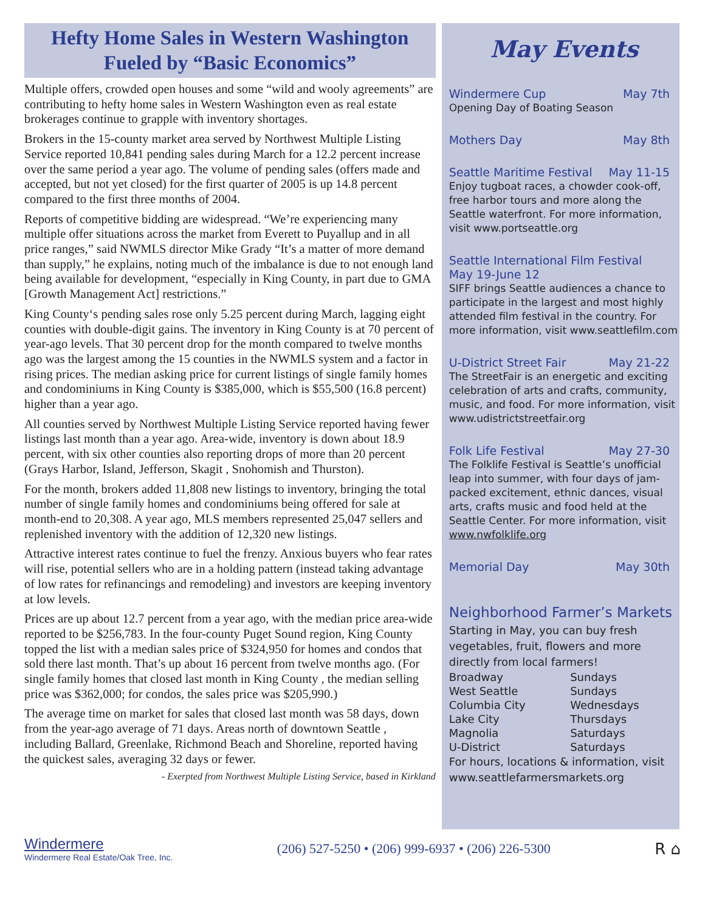Hefty Home Sales in Western Washington Fueled by “Basic Economics”
Multiple offers, crowded open houses and some “wild and wooly agreements” are contributing to hefty home sales in Western Washington even as real estate brokerages continue to grapple with inventory shortages.
Brokers in the 15-county market area served by Northwest Multiple Listing Service reported 10,841 pending sales during March for a 12.2 percent increase over the same period a year ago. The volume of pending sales (offers made and accepted, but not yet closed) for the first quarter of 2005 is up 14.8 percent compared to the first three months of 2004.
Reports of competitive bidding are widespread. “We’re experiencing many multiple offer situations across the market from Everett to Puyallup and in all price ranges,” said NWMLS director Mike Grady “It’s a matter of more demand than supply,” he explains, noting much of the imbalance is due to not enough land being available for development, “especially in King County, in part due to GMA [Growth Management Act] restrictions.”
King County‘s pending sales rose only 5.25 percent during March, lagging eight counties with double-digit gains. The inventory in King County is at 70 percent of year-ago levels. That 30 percent drop for the month compared to twelve months ago was the largest among the 15 counties in the NWMLS system and a factor in rising prices. The median asking price for current listings of single family homes and condominiums in King County is $385,000, which is $55,500 (16.8 percent) higher than a year ago.
All counties served by Northwest Multiple Listing Service reported having fewer listings last month than a year ago. Area-wide, inventory is down about 18.9 percent, with six other counties also reporting drops of more than 20 percent (Grays Harbor, Island, Jefferson, Skagit , Snohomish and Thurston).
For the month, brokers added 11,808 new listings to inventory, bringing the total number of single family homes and condominiums being offered for sale at month-end to 20,308. A year ago, MLS members represented 25,047 sellers and replenished inventory with the addition of 12,320 new listings.
Attractive interest rates continue to fuel the frenzy. Anxious buyers who fear rates will rise, potential sellers who are in a holding pattern (instead taking advantage of low rates for refinancings and remodeling) and investors are keeping inventory at low levels.
Prices are up about 12.7 percent from a year ago, with the median price area-wide reported to be $256,783. In the four-county Puget Sound region, King County topped the list with a median sales price of $324,950 for homes and condos that sold there last month. That’s up about 16 percent from twelve months ago. (For single family homes that closed last month in King County , the median selling price was $362,000; for condos, the sales price was $205,990.)
The average time on market for sales that closed last month was 58 days, down from the year-ago average of 71 days. Areas north of downtown Seattle , including Ballard, Greenlake, Richmond Beach and Shoreline, reported having the quickest sales, averaging 32 days or fewer.
- Exerpted from Northwest Multiple Listing Service, based in Kirkland
May Events
Windermere Cup May 7th
Opening Day of Boating Season
Mothers Day May 8th
Seattle Maritime Festival May 11-15
Enjoy tugboat races, a chowder cook-off, free harbor tours and more along the Seattle waterfront. For more information, visit www.portseattle.org
Seattle International Film Festival
May 19-June 12
SIFF brings Seattle audiences a chance to participate in the largest and most highly attended film festival in the country. For more information, visit www.seattlefilm.com
U-District Street Fair May 21-22
The StreetFair is an energetic and exciting celebration of arts and crafts, community, music, and food. For more information, visit www.udistrictstreetfair.org
Folk Life Festival May 27-30
The Folklife Festival is Seattle’s unofficial leap into summer, with four days of jam-packed excitement, ethnic dances, visual arts, crafts music and food held at the Seattle Center. For more information, visit www.nwfolklife.org
Memorial Day May 30th
Neighborhood Farmer’s Markets
Starting in May, you can buy fresh vegetables, fruit, flowers and more directly from local farmers!
| Broadway | Sundays |
| West Seattle | Sundays |
| Columbia City | Wednesdays |
| Lake City | Thursdays |
| Magnolia | Saturdays |
| U-District | Saturdays |
For hours, locations & information, visit www.seattlefarmersmarkets.org
Windermere
Windermere Real Estate/Oak Tree, Inc.
(206) 527-5250 • (206) 999-6937 • (206) 226-5300
R ⌂